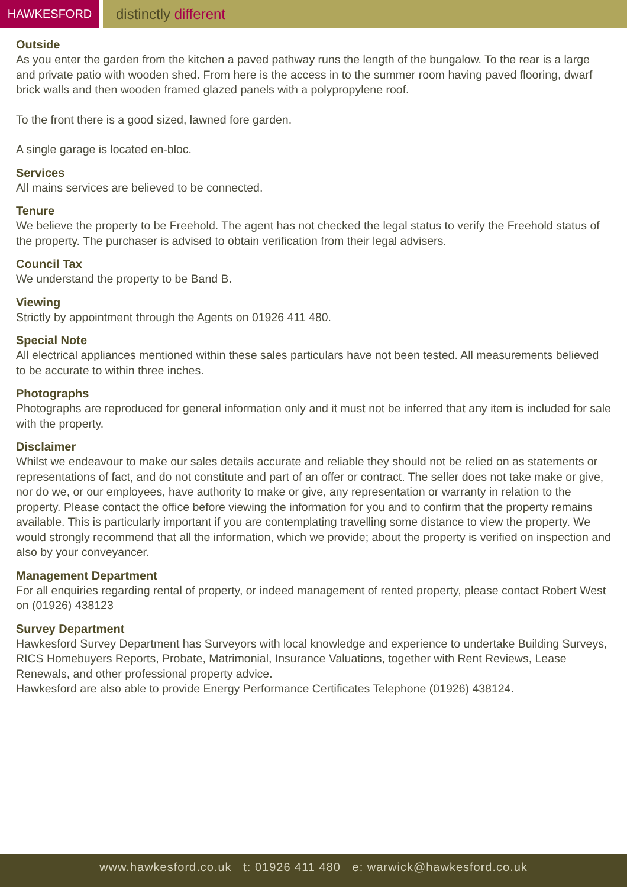HAWKESFORD
distinctly different
Outside
As you enter the garden from the kitchen a paved pathway runs the length of the bungalow. To the rear is a large and private patio with wooden shed. From here is the access in to the summer room having paved flooring, dwarf brick walls and then wooden framed glazed panels with a polypropylene roof.
To the front there is a good sized, lawned fore garden.
A single garage is located en-bloc.
Services
All mains services are believed to be connected.
Tenure
We believe the property to be Freehold. The agent has not checked the legal status to verify the Freehold status of the property. The purchaser is advised to obtain verification from their legal advisers.
Council Tax
We understand the property to be Band B.
Viewing
Strictly by appointment through the Agents on 01926 411 480.
Special Note
All electrical appliances mentioned within these sales particulars have not been tested. All measurements believed to be accurate to within three inches.
Photographs
Photographs are reproduced for general information only and it must not be inferred that any item is included for sale with the property.
Disclaimer
Whilst we endeavour to make our sales details accurate and reliable they should not be relied on as statements or representations of fact, and do not constitute and part of an offer or contract. The seller does not take make or give, nor do we, or our employees, have authority to make or give, any representation or warranty in relation to the property. Please contact the office before viewing the information for you and to confirm that the property remains available. This is particularly important if you are contemplating travelling some distance to view the property. We would strongly recommend that all the information, which we provide; about the property is verified on inspection and also by your conveyancer.
Management Department
For all enquiries regarding rental of property, or indeed management of rented property, please contact Robert West on (01926) 438123
Survey Department
Hawkesford Survey Department has Surveyors with local knowledge and experience to undertake Building Surveys, RICS Homebuyers Reports, Probate, Matrimonial, Insurance Valuations, together with Rent Reviews, Lease Renewals, and other professional property advice.
Hawkesford are also able to provide Energy Performance Certificates Telephone (01926) 438124.
www.hawkesford.co.uk t: 01926 411 480 e: warwick@hawkesford.co.uk